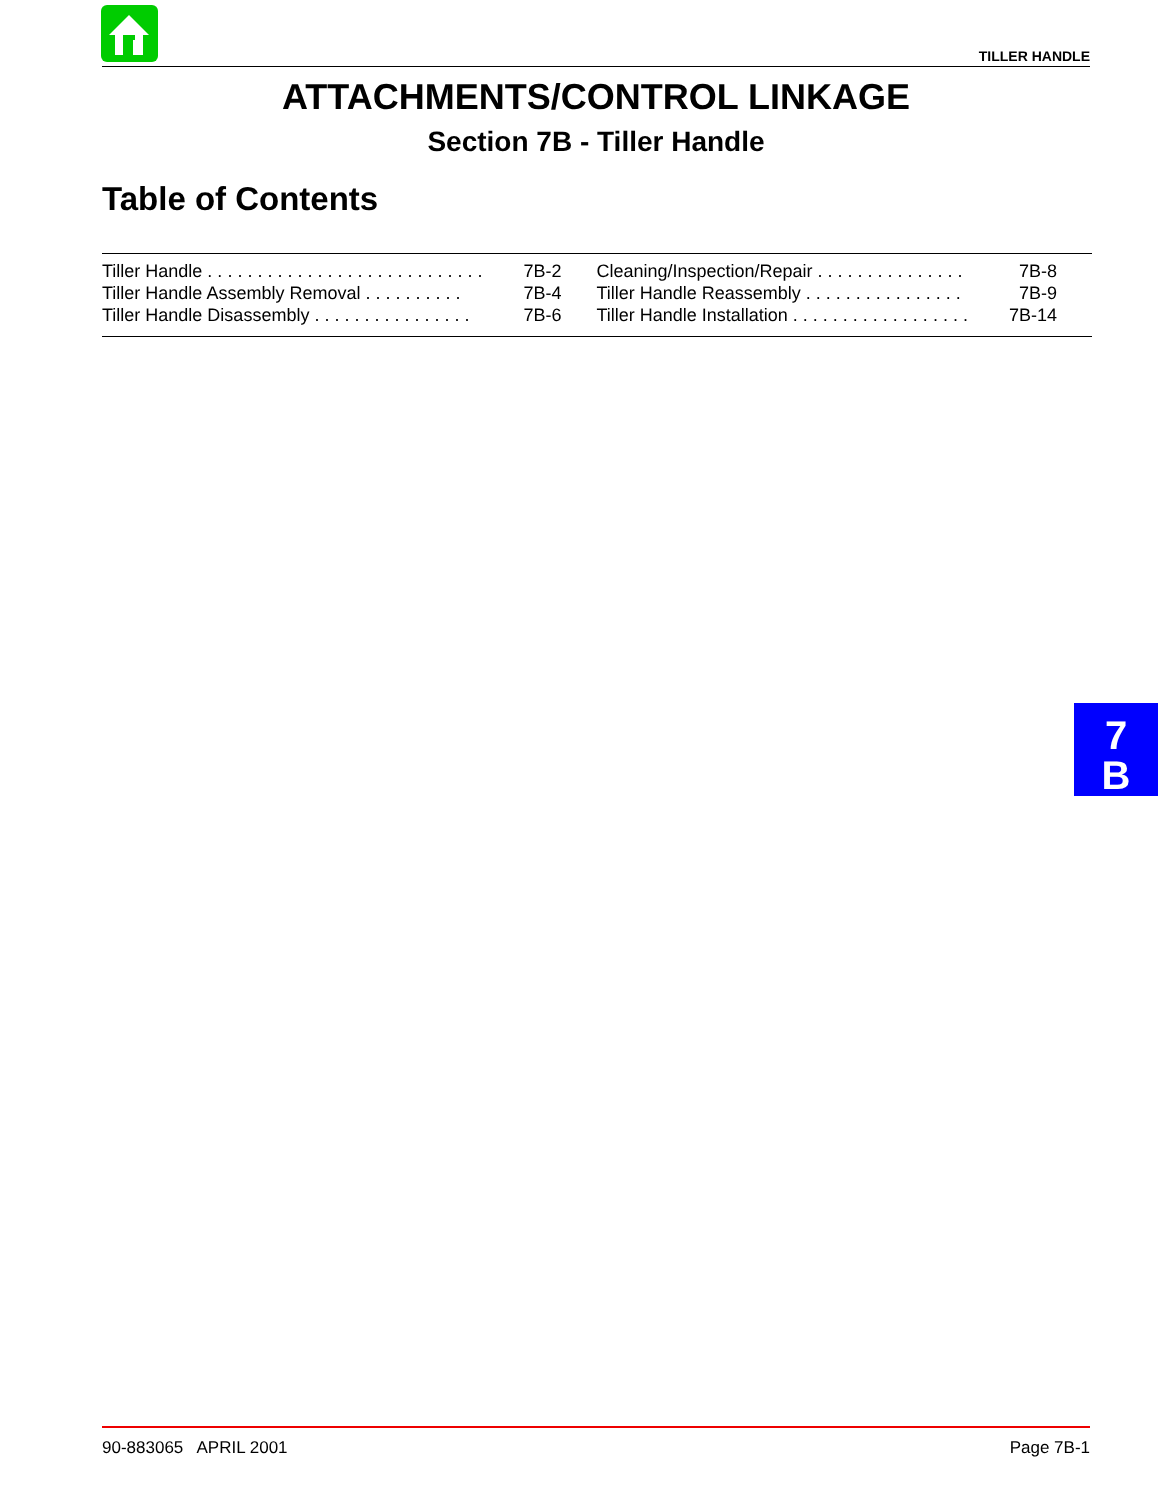TILLER HANDLE
ATTACHMENTS/CONTROL LINKAGE
Section 7B - Tiller Handle
Table of Contents
| Tiller Handle . . . . . . . . . . . . . . . . . . . . . . . . . . . . | 7B-2 | Cleaning/Inspection/Repair . . . . . . . . . . . . . . . | 7B-8 |
| Tiller Handle Assembly Removal . . . . . . . . . . | 7B-4 | Tiller Handle Reassembly . . . . . . . . . . . . . . . . | 7B-9 |
| Tiller Handle Disassembly . . . . . . . . . . . . . . . . | 7B-6 | Tiller Handle Installation . . . . . . . . . . . . . . . . . . | 7B-14 |
7
B
90-883065 APRIL 2001 Page 7B-1